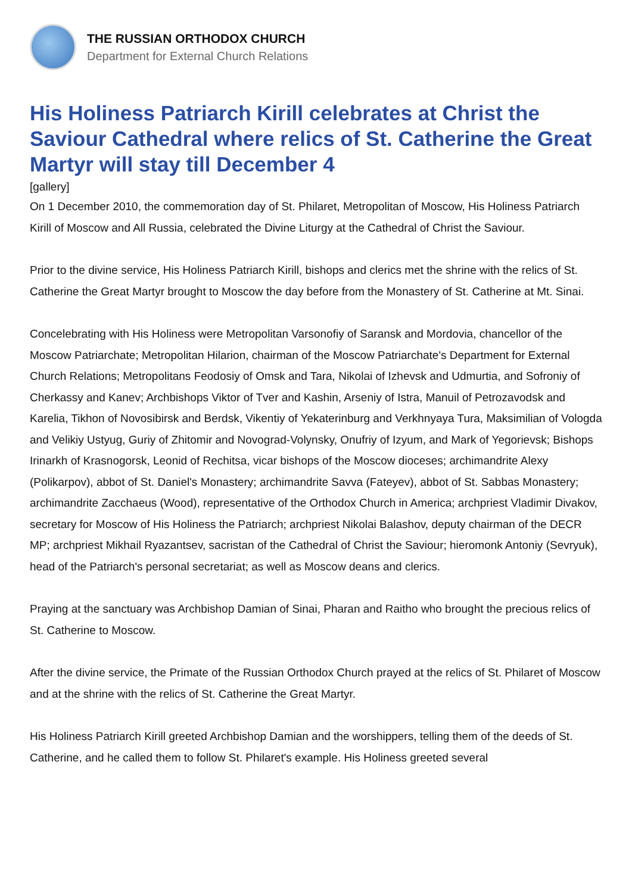THE RUSSIAN ORTHODOX CHURCH
Department for External Church Relations
His Holiness Patriarch Kirill celebrates at Christ the Saviour Cathedral where relics of St. Catherine the Great Martyr will stay till December 4
[gallery]
On 1 December 2010, the commemoration day of St. Philaret, Metropolitan of Moscow, His Holiness Patriarch Kirill of Moscow and All Russia, celebrated the Divine Liturgy at the Cathedral of Christ the Saviour.
Prior to the divine service, His Holiness Patriarch Kirill, bishops and clerics met the shrine with the relics of St. Catherine the Great Martyr brought to Moscow the day before from the Monastery of St. Catherine at Mt. Sinai.
Concelebrating with His Holiness were Metropolitan Varsonofiy of Saransk and Mordovia, chancellor of the Moscow Patriarchate; Metropolitan Hilarion, chairman of the Moscow Patriarchate's Department for External Church Relations; Metropolitans Feodosiy of Omsk and Tara, Nikolai of Izhevsk and Udmurtia, and Sofroniy of Cherkassy and Kanev; Archbishops Viktor of Tver and Kashin, Arseniy of Istra, Manuil of Petrozavodsk and Karelia, Tikhon of Novosibirsk and Berdsk, Vikentiy of Yekaterinburg and Verkhnyaya Tura, Maksimilian of Vologda and Velikiy Ustyug, Guriy of Zhitomir and Novograd-Volynsky, Onufriy of Izyum, and Mark of Yegorievsk; Bishops Irinarkh of Krasnogorsk, Leonid of Rechitsa, vicar bishops of the Moscow dioceses; archimandrite Alexy (Polikarpov), abbot of St. Daniel's Monastery; archimandrite Savva (Fateyev), abbot of St. Sabbas Monastery; archimandrite Zacchaeus (Wood), representative of the Orthodox Church in America; archpriest Vladimir Divakov, secretary for Moscow of His Holiness the Patriarch; archpriest Nikolai Balashov, deputy chairman of the DECR MP; archpriest Mikhail Ryazantsev, sacristan of the Cathedral of Christ the Saviour; hieromonk Antoniy (Sevryuk), head of the Patriarch's personal secretariat; as well as Moscow deans and clerics.
Praying at the sanctuary was Archbishop Damian of Sinai, Pharan and Raitho who brought the precious relics of St. Catherine to Moscow.
After the divine service, the Primate of the Russian Orthodox Church prayed at the relics of St. Philaret of Moscow and at the shrine with the relics of St. Catherine the Great Martyr.
His Holiness Patriarch Kirill greeted Archbishop Damian and the worshippers, telling them of the deeds of St. Catherine, and he called them to follow St. Philaret's example. His Holiness greeted several